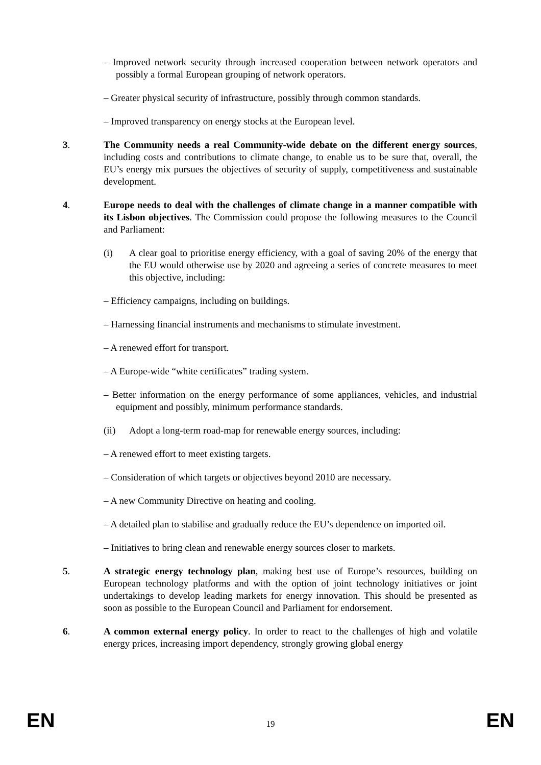– Improved network security through increased cooperation between network operators and possibly a formal European grouping of network operators.
– Greater physical security of infrastructure, possibly through common standards.
– Improved transparency on energy stocks at the European level.
3. The Community needs a real Community-wide debate on the different energy sources, including costs and contributions to climate change, to enable us to be sure that, overall, the EU’s energy mix pursues the objectives of security of supply, competitiveness and sustainable development.
4. Europe needs to deal with the challenges of climate change in a manner compatible with its Lisbon objectives. The Commission could propose the following measures to the Council and Parliament:
(i) A clear goal to prioritise energy efficiency, with a goal of saving 20% of the energy that the EU would otherwise use by 2020 and agreeing a series of concrete measures to meet this objective, including:
– Efficiency campaigns, including on buildings.
– Harnessing financial instruments and mechanisms to stimulate investment.
– A renewed effort for transport.
– A Europe-wide “white certificates” trading system.
– Better information on the energy performance of some appliances, vehicles, and industrial equipment and possibly, minimum performance standards.
(ii) Adopt a long-term road-map for renewable energy sources, including:
– A renewed effort to meet existing targets.
– Consideration of which targets or objectives beyond 2010 are necessary.
– A new Community Directive on heating and cooling.
– A detailed plan to stabilise and gradually reduce the EU’s dependence on imported oil.
– Initiatives to bring clean and renewable energy sources closer to markets.
5. A strategic energy technology plan, making best use of Europe’s resources, building on European technology platforms and with the option of joint technology initiatives or joint undertakings to develop leading markets for energy innovation. This should be presented as soon as possible to the European Council and Parliament for endorsement.
6. A common external energy policy. In order to react to the challenges of high and volatile energy prices, increasing import dependency, strongly growing global energy
EN 19 EN